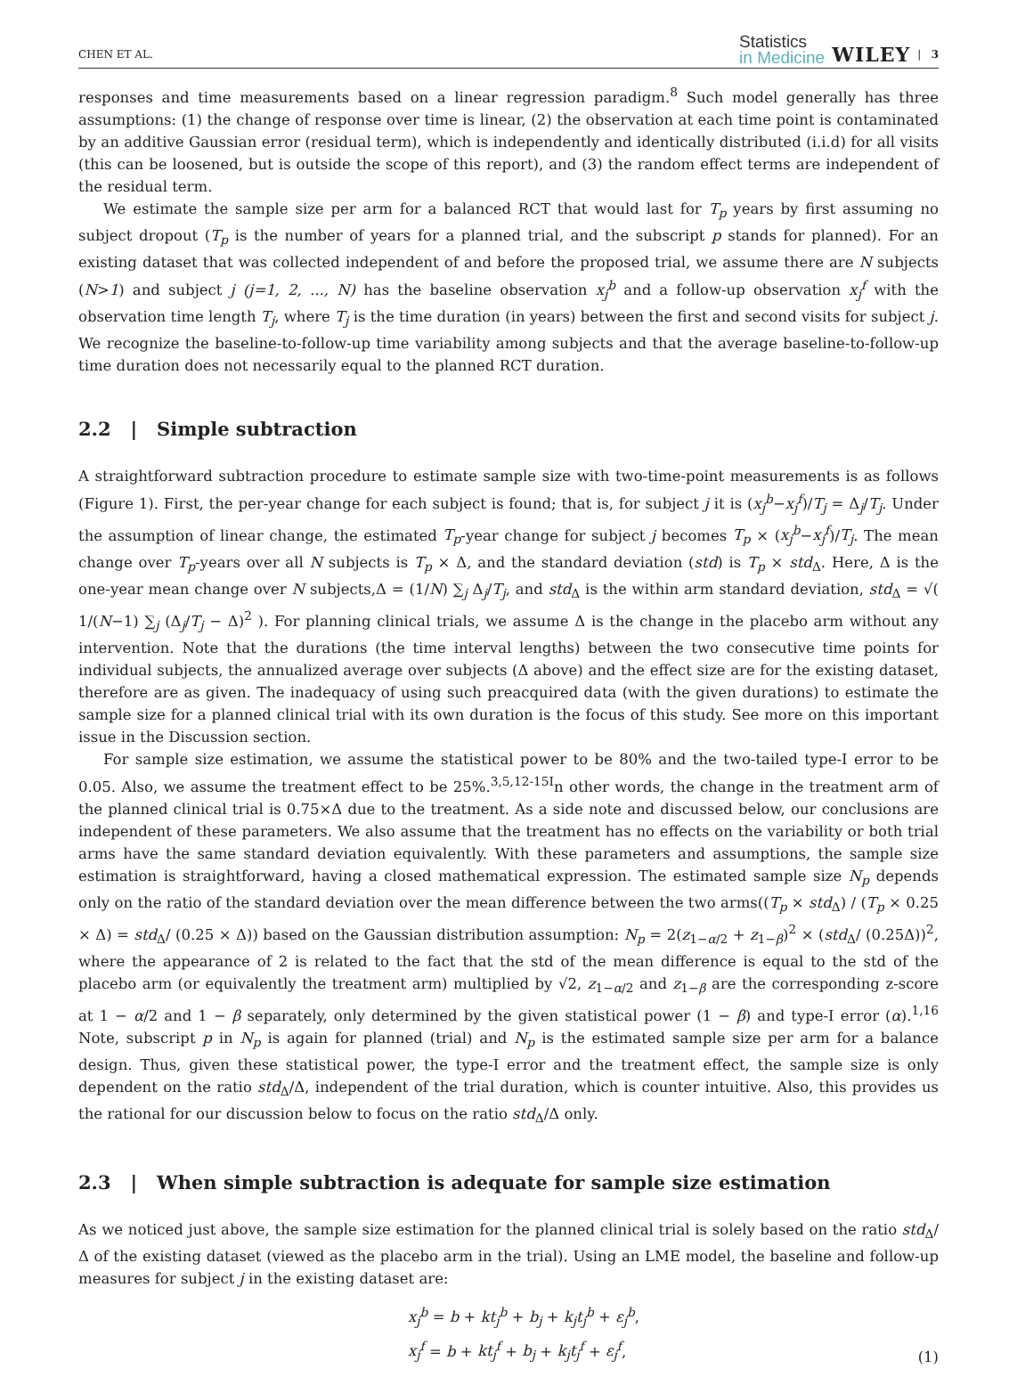CHEN ET AL.
Statistics
in Medicine
WILEY | 3
responses and time measurements based on a linear regression paradigm.<sup>8</sup> Such model generally has three assumptions: (1) the change of response over time is linear, (2) the observation at each time point is contaminated by an additive Gaussian error (residual term), which is independently and identically distributed (i.i.d) for all visits (this can be loosened, but is outside the scope of this report), and (3) the random effect terms are independent of the residual term.
We estimate the sample size per arm for a balanced RCT that would last for T<sub>p</sub> years by first assuming no subject dropout (T<sub>p</sub> is the number of years for a planned trial, and the subscript p stands for planned). For an existing dataset that was collected independent of and before the proposed trial, we assume there are N subjects (N>1) and subject j (j=1, 2, ..., N) has the baseline observation x<sub>j</sub><sup>b</sup> and a follow-up observation x<sub>j</sub><sup>f</sup> with the observation time length T<sub>j</sub>, where T<sub>j</sub> is the time duration (in years) between the first and second visits for subject j. We recognize the baseline-to-follow-up time variability among subjects and that the average baseline-to-follow-up time duration does not necessarily equal to the planned RCT duration.
2.2 | Simple subtraction
A straightforward subtraction procedure to estimate sample size with two-time-point measurements is as follows (Figure 1). First, the per-year change for each subject is found; that is, for subject j it is (x<sub>j</sub><sup>b</sup>−x<sub>j</sub><sup>f</sup>)/T<sub>j</sub> = Δ<sub>j</sub>/T<sub>j</sub>. Under the assumption of linear change, the estimated T<sub>p</sub>-year change for subject j becomes T<sub>p</sub> × (x<sub>j</sub><sup>b</sup>−x<sub>j</sub><sup>f</sup>)/T<sub>j</sub>. The mean change over T<sub>p</sub>-years over all N subjects is T<sub>p</sub> × Δ, and the standard deviation (std) is T<sub>p</sub> × std<sub>Δ</sub>. Here, Δ is the one-year mean change over N subjects,Δ = (1/N) ∑<sub>j</sub> Δ<sub>j</sub>/T<sub>j</sub>, and std<sub>Δ</sub> is the within arm standard deviation, std<sub>Δ</sub> = √( 1/(N−1) ∑<sub>j</sub> (Δ<sub>j</sub>/T<sub>j</sub> − Δ)<sup>2</sup> ). For planning clinical trials, we assume Δ is the change in the placebo arm without any intervention. Note that the durations (the time interval lengths) between the two consecutive time points for individual subjects, the annualized average over subjects (Δ above) and the effect size are for the existing dataset, therefore are as given. The inadequacy of using such preacquired data (with the given durations) to estimate the sample size for a planned clinical trial with its own duration is the focus of this study. See more on this important issue in the Discussion section.
For sample size estimation, we assume the statistical power to be 80% and the two-tailed type-I error to be 0.05. Also, we assume the treatment effect to be 25%.<sup>3,5,12-15I</sup>n other words, the change in the treatment arm of the planned clinical trial is 0.75×Δ due to the treatment. As a side note and discussed below, our conclusions are independent of these parameters. We also assume that the treatment has no effects on the variability or both trial arms have the same standard deviation equivalently. With these parameters and assumptions, the sample size estimation is straightforward, having a closed mathematical expression. The estimated sample size N<sub>p</sub> depends only on the ratio of the standard deviation over the mean difference between the two arms((T<sub>p</sub> × std<sub>Δ</sub>) / (T<sub>p</sub> × 0.25 × Δ) = std<sub>Δ</sub>/ (0.25 × Δ)) based on the Gaussian distribution assumption: N<sub>p</sub> = 2(z<sub>1−α/2</sub> + z<sub>1−β</sub>)<sup>2</sup> × (std<sub>Δ</sub>/ (0.25Δ))<sup>2</sup>, where the appearance of 2 is related to the fact that the std of the mean difference is equal to the std of the placebo arm (or equivalently the treatment arm) multiplied by √2, z<sub>1−α/2</sub> and z<sub>1−β</sub> are the corresponding z-score at 1 − α/2 and 1 − β separately, only determined by the given statistical power (1 − β) and type-I error (α).<sup>1,16</sup> Note, subscript p in N<sub>p</sub> is again for planned (trial) and N<sub>p</sub> is the estimated sample size per arm for a balance design. Thus, given these statistical power, the type-I error and the treatment effect, the sample size is only dependent on the ratio std<sub>Δ</sub>/Δ, independent of the trial duration, which is counter intuitive. Also, this provides us the rational for our discussion below to focus on the ratio std<sub>Δ</sub>/Δ only.
2.3 | When simple subtraction is adequate for sample size estimation
As we noticed just above, the sample size estimation for the planned clinical trial is solely based on the ratio std<sub>Δ</sub>/Δ of the existing dataset (viewed as the placebo arm in the trial). Using an LME model, the baseline and follow-up measures for subject j in the existing dataset are:
x<sub>j</sub><sup>b</sup> = b + kt<sub>j</sub><sup>b</sup> + b<sub>j</sub> + k<sub>j</sub>t<sub>j</sub><sup>b</sup> + ε<sub>j</sub><sup>b</sup>,
x<sub>j</sub><sup>f</sup> = b + kt<sub>j</sub><sup>f</sup> + b<sub>j</sub> + k<sub>j</sub>t<sub>j</sub><sup>f</sup> + ε<sub>j</sub><sup>f</sup>,
(1)